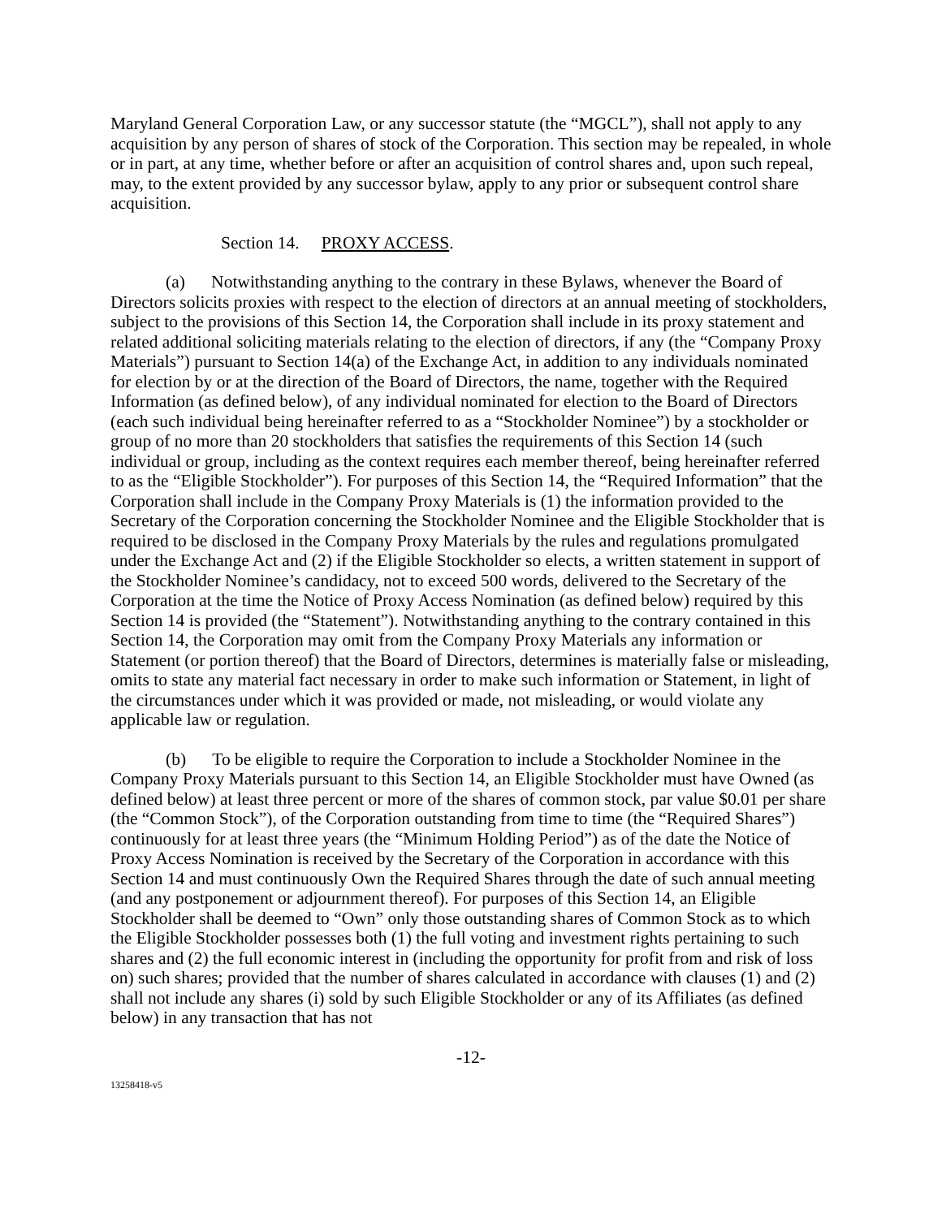Maryland General Corporation Law, or any successor statute (the “MGCL”), shall not apply to any acquisition by any person of shares of stock of the Corporation. This section may be repealed, in whole or in part, at any time, whether before or after an acquisition of control shares and, upon such repeal, may, to the extent provided by any successor bylaw, apply to any prior or subsequent control share acquisition.
Section 14. PROXY ACCESS.
(a) Notwithstanding anything to the contrary in these Bylaws, whenever the Board of Directors solicits proxies with respect to the election of directors at an annual meeting of stockholders, subject to the provisions of this Section 14, the Corporation shall include in its proxy statement and related additional soliciting materials relating to the election of directors, if any (the “Company Proxy Materials”) pursuant to Section 14(a) of the Exchange Act, in addition to any individuals nominated for election by or at the direction of the Board of Directors, the name, together with the Required Information (as defined below), of any individual nominated for election to the Board of Directors (each such individual being hereinafter referred to as a “Stockholder Nominee”) by a stockholder or group of no more than 20 stockholders that satisfies the requirements of this Section 14 (such individual or group, including as the context requires each member thereof, being hereinafter referred to as the “Eligible Stockholder”). For purposes of this Section 14, the “Required Information” that the Corporation shall include in the Company Proxy Materials is (1) the information provided to the Secretary of the Corporation concerning the Stockholder Nominee and the Eligible Stockholder that is required to be disclosed in the Company Proxy Materials by the rules and regulations promulgated under the Exchange Act and (2) if the Eligible Stockholder so elects, a written statement in support of the Stockholder Nominee’s candidacy, not to exceed 500 words, delivered to the Secretary of the Corporation at the time the Notice of Proxy Access Nomination (as defined below) required by this Section 14 is provided (the “Statement”). Notwithstanding anything to the contrary contained in this Section 14, the Corporation may omit from the Company Proxy Materials any information or Statement (or portion thereof) that the Board of Directors, determines is materially false or misleading, omits to state any material fact necessary in order to make such information or Statement, in light of the circumstances under which it was provided or made, not misleading, or would violate any applicable law or regulation.
(b) To be eligible to require the Corporation to include a Stockholder Nominee in the Company Proxy Materials pursuant to this Section 14, an Eligible Stockholder must have Owned (as defined below) at least three percent or more of the shares of common stock, par value $0.01 per share (the “Common Stock”), of the Corporation outstanding from time to time (the “Required Shares”) continuously for at least three years (the “Minimum Holding Period”) as of the date the Notice of Proxy Access Nomination is received by the Secretary of the Corporation in accordance with this Section 14 and must continuously Own the Required Shares through the date of such annual meeting (and any postponement or adjournment thereof). For purposes of this Section 14, an Eligible Stockholder shall be deemed to “Own” only those outstanding shares of Common Stock as to which the Eligible Stockholder possesses both (1) the full voting and investment rights pertaining to such shares and (2) the full economic interest in (including the opportunity for profit from and risk of loss on) such shares; provided that the number of shares calculated in accordance with clauses (1) and (2) shall not include any shares (i) sold by such Eligible Stockholder or any of its Affiliates (as defined below) in any transaction that has not
-12-
13258418-v5